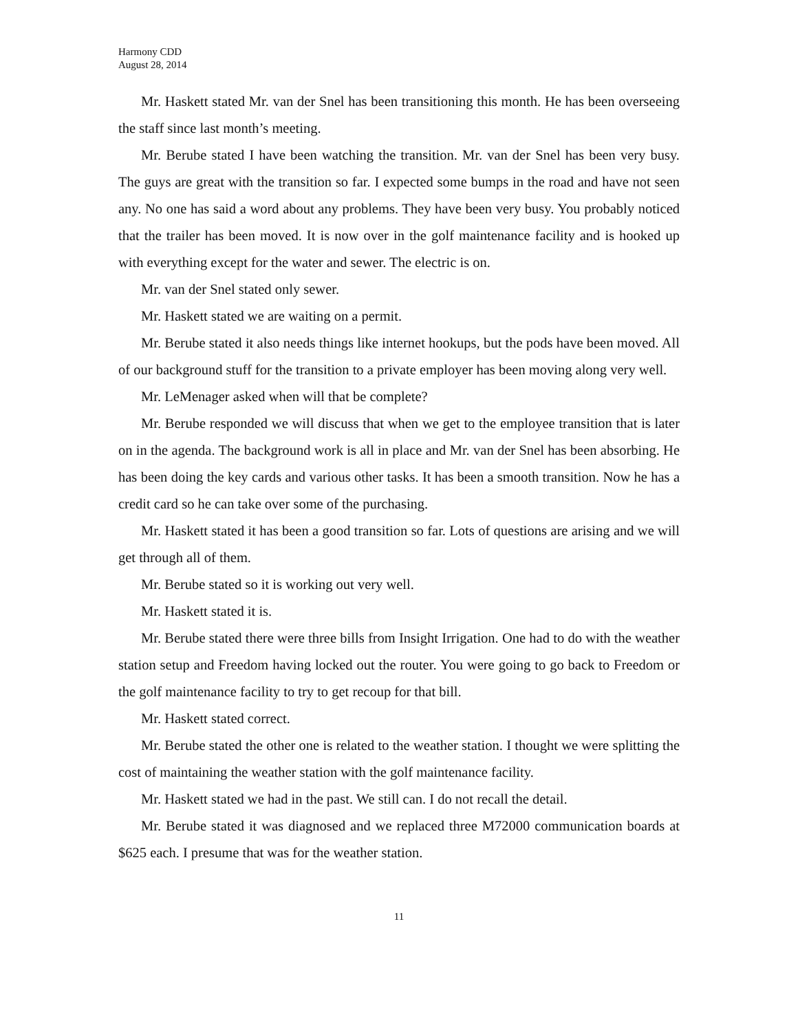Harmony CDD
August 28, 2014
Mr. Haskett stated Mr. van der Snel has been transitioning this month. He has been overseeing the staff since last month’s meeting.
Mr. Berube stated I have been watching the transition. Mr. van der Snel has been very busy. The guys are great with the transition so far. I expected some bumps in the road and have not seen any. No one has said a word about any problems. They have been very busy. You probably noticed that the trailer has been moved. It is now over in the golf maintenance facility and is hooked up with everything except for the water and sewer. The electric is on.
Mr. van der Snel stated only sewer.
Mr. Haskett stated we are waiting on a permit.
Mr. Berube stated it also needs things like internet hookups, but the pods have been moved. All of our background stuff for the transition to a private employer has been moving along very well.
Mr. LeMenager asked when will that be complete?
Mr. Berube responded we will discuss that when we get to the employee transition that is later on in the agenda. The background work is all in place and Mr. van der Snel has been absorbing. He has been doing the key cards and various other tasks. It has been a smooth transition. Now he has a credit card so he can take over some of the purchasing.
Mr. Haskett stated it has been a good transition so far. Lots of questions are arising and we will get through all of them.
Mr. Berube stated so it is working out very well.
Mr. Haskett stated it is.
Mr. Berube stated there were three bills from Insight Irrigation. One had to do with the weather station setup and Freedom having locked out the router. You were going to go back to Freedom or the golf maintenance facility to try to get recoup for that bill.
Mr. Haskett stated correct.
Mr. Berube stated the other one is related to the weather station. I thought we were splitting the cost of maintaining the weather station with the golf maintenance facility.
Mr. Haskett stated we had in the past. We still can. I do not recall the detail.
Mr. Berube stated it was diagnosed and we replaced three M72000 communication boards at $625 each. I presume that was for the weather station.
11